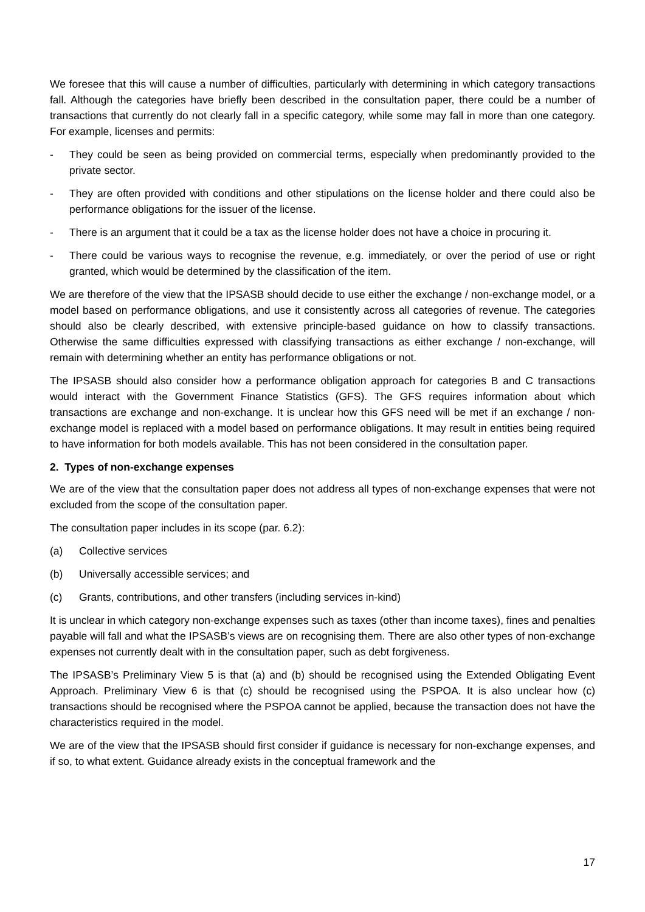We foresee that this will cause a number of difficulties, particularly with determining in which category transactions fall. Although the categories have briefly been described in the consultation paper, there could be a number of transactions that currently do not clearly fall in a specific category, while some may fall in more than one category. For example, licenses and permits:
- They could be seen as being provided on commercial terms, especially when predominantly provided to the private sector.
- They are often provided with conditions and other stipulations on the license holder and there could also be performance obligations for the issuer of the license.
- There is an argument that it could be a tax as the license holder does not have a choice in procuring it.
- There could be various ways to recognise the revenue, e.g. immediately, or over the period of use or right granted, which would be determined by the classification of the item.
We are therefore of the view that the IPSASB should decide to use either the exchange / non-exchange model, or a model based on performance obligations, and use it consistently across all categories of revenue. The categories should also be clearly described, with extensive principle-based guidance on how to classify transactions. Otherwise the same difficulties expressed with classifying transactions as either exchange / non-exchange, will remain with determining whether an entity has performance obligations or not.
The IPSASB should also consider how a performance obligation approach for categories B and C transactions would interact with the Government Finance Statistics (GFS). The GFS requires information about which transactions are exchange and non-exchange. It is unclear how this GFS need will be met if an exchange / non-exchange model is replaced with a model based on performance obligations. It may result in entities being required to have information for both models available. This has not been considered in the consultation paper.
2. Types of non-exchange expenses
We are of the view that the consultation paper does not address all types of non-exchange expenses that were not excluded from the scope of the consultation paper.
The consultation paper includes in its scope (par. 6.2):
(a) Collective services
(b) Universally accessible services; and
(c) Grants, contributions, and other transfers (including services in-kind)
It is unclear in which category non-exchange expenses such as taxes (other than income taxes), fines and penalties payable will fall and what the IPSASB’s views are on recognising them. There are also other types of non-exchange expenses not currently dealt with in the consultation paper, such as debt forgiveness.
The IPSASB’s Preliminary View 5 is that (a) and (b) should be recognised using the Extended Obligating Event Approach. Preliminary View 6 is that (c) should be recognised using the PSPOA. It is also unclear how (c) transactions should be recognised where the PSPOA cannot be applied, because the transaction does not have the characteristics required in the model.
We are of the view that the IPSASB should first consider if guidance is necessary for non-exchange expenses, and if so, to what extent. Guidance already exists in the conceptual framework and the
17